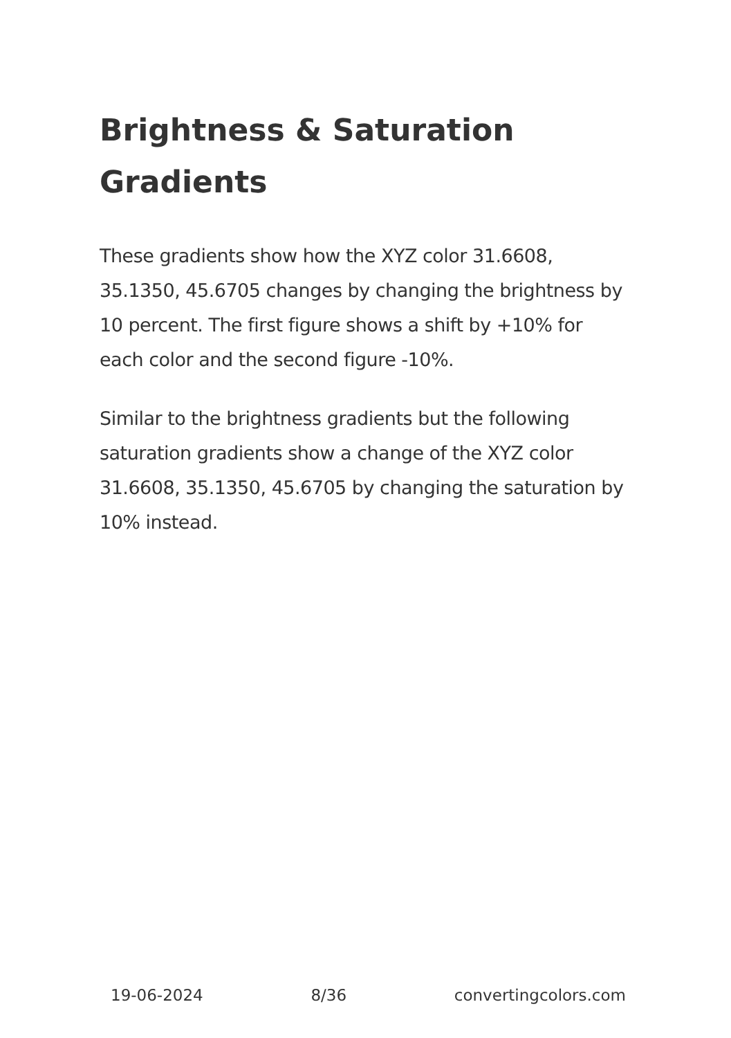Brightness & Saturation Gradients
These gradients show how the XYZ color 31.6608, 35.1350, 45.6705 changes by changing the brightness by 10 percent. The first figure shows a shift by +10% for each color and the second figure -10%.
Similar to the brightness gradients but the following saturation gradients show a change of the XYZ color 31.6608, 35.1350, 45.6705 by changing the saturation by 10% instead.
19-06-2024 8/36 convertingcolors.com